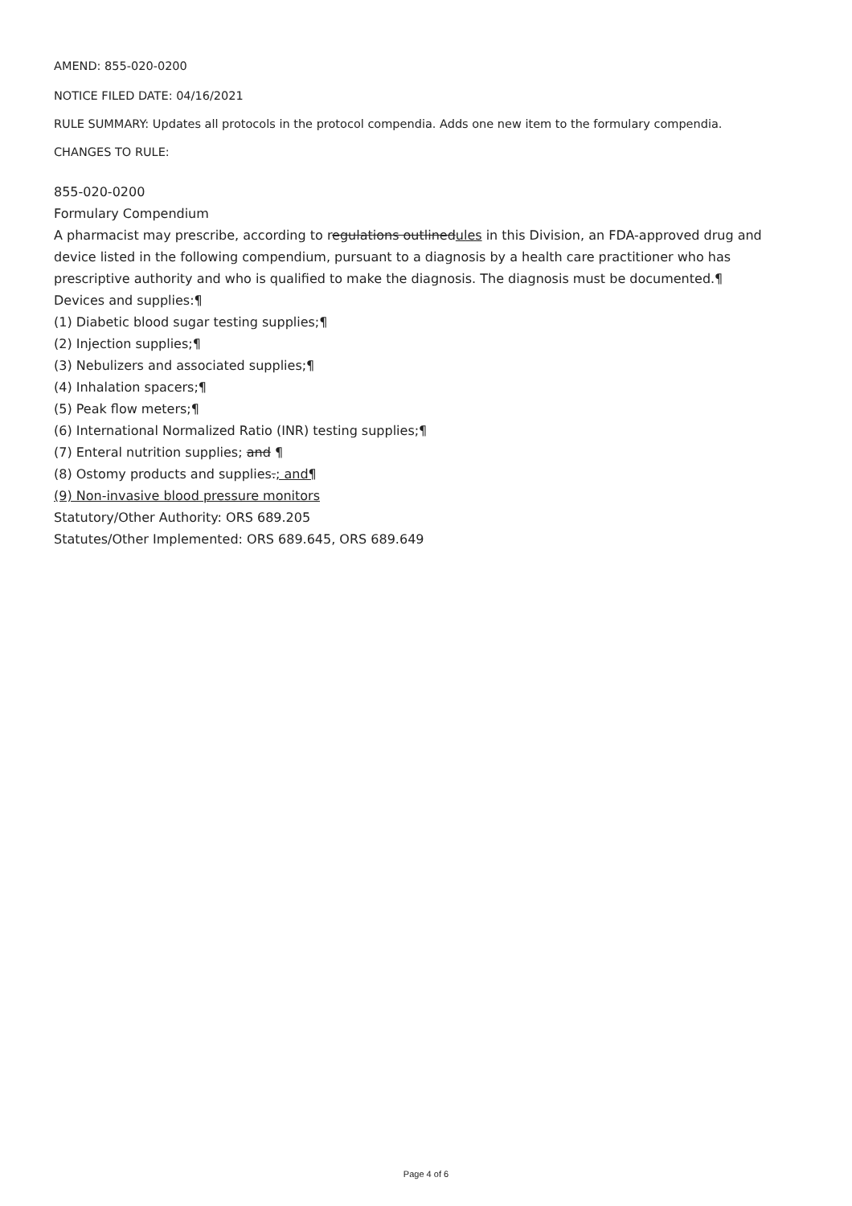AMEND: 855-020-0200
NOTICE FILED DATE: 04/16/2021
RULE SUMMARY: Updates all protocols in the protocol compendia. Adds one new item to the formulary compendia.
CHANGES TO RULE:
855-020-0200
Formulary Compendium
A pharmacist may prescribe, according to regulations outlinedules in this Division, an FDA-approved drug and device listed in the following compendium, pursuant to a diagnosis by a health care practitioner who has prescriptive authority and who is qualified to make the diagnosis. The diagnosis must be documented.¶
Devices and supplies:¶
(1) Diabetic blood sugar testing supplies;¶
(2) Injection supplies;¶
(3) Nebulizers and associated supplies;¶
(4) Inhalation spacers;¶
(5) Peak flow meters;¶
(6) International Normalized Ratio (INR) testing supplies;¶
(7) Enteral nutrition supplies; and ¶
(8) Ostomy products and supplies.; and¶
(9) Non-invasive blood pressure monitors
Statutory/Other Authority: ORS 689.205
Statutes/Other Implemented: ORS 689.645, ORS 689.649
Page 4 of 6